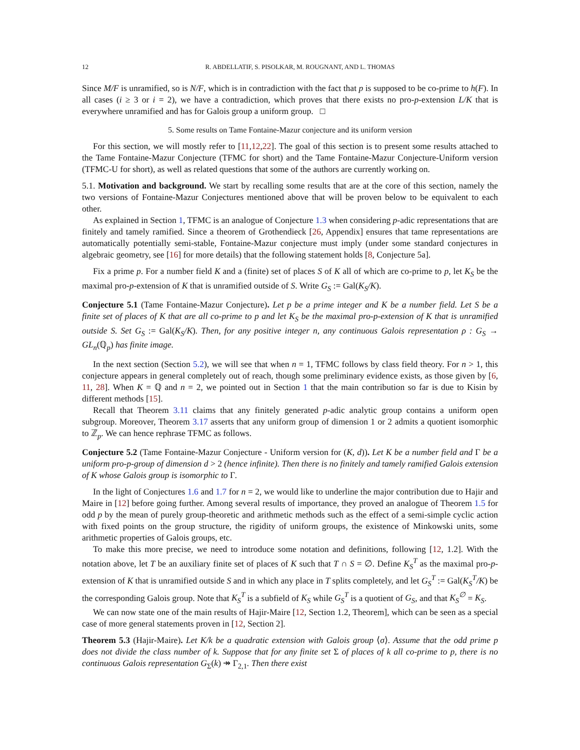12 R. ABDELLATIF, S. PISOLKAR, M. ROUGNANT, AND L. THOMAS
Since M/F is unramified, so is N/F, which is in contradiction with the fact that p is supposed to be co-prime to h(F). In all cases (i ≥ 3 or i = 2), we have a contradiction, which proves that there exists no pro-p-extension L/K that is everywhere unramified and has for Galois group a uniform group. □
5. Some results on Tame Fontaine-Mazur conjecture and its uniform version
For this section, we will mostly refer to [11,12,22]. The goal of this section is to present some results attached to the Tame Fontaine-Mazur Conjecture (TFMC for short) and the Tame Fontaine-Mazur Conjecture-Uniform version (TFMC-U for short), as well as related questions that some of the authors are currently working on.
5.1. Motivation and background. We start by recalling some results that are at the core of this section, namely the two versions of Fontaine-Mazur Conjectures mentioned above that will be proven below to be equivalent to each other.
As explained in Section 1, TFMC is an analogue of Conjecture 1.3 when considering p-adic representations that are finitely and tamely ramified. Since a theorem of Grothendieck [26, Appendix] ensures that tame representations are automatically potentially semi-stable, Fontaine-Mazur conjecture must imply (under some standard conjectures in algebraic geometry, see [16] for more details) that the following statement holds [8, Conjecture 5a].
Fix a prime p. For a number field K and a (finite) set of places S of K all of which are co-prime to p, let K<sub>S</sub> be the maximal pro-p-extension of K that is unramified outside of S. Write G<sub>S</sub> := Gal(K<sub>S</sub>/K).
Conjecture 5.1 (Tame Fontaine-Mazur Conjecture). Let p be a prime integer and K be a number field. Let S be a finite set of places of K that are all co-prime to p and let K<sub>S</sub> be the maximal pro-p-extension of K that is unramified outside S. Set G<sub>S</sub> := Gal(K<sub>S</sub>/K). Then, for any positive integer n, any continuous Galois representation ρ : G<sub>S</sub> → GL<sub>n</sub>(ℚ<sub>p</sub>) has finite image.
In the next section (Section 5.2), we will see that when n = 1, TFMC follows by class field theory. For n > 1, this conjecture appears in general completely out of reach, though some preliminary evidence exists, as those given by [6, 11, 28]. When K = ℚ and n = 2, we pointed out in Section 1 that the main contribution so far is due to Kisin by different methods [15].
Recall that Theorem 3.11 claims that any finitely generated p-adic analytic group contains a uniform open subgroup. Moreover, Theorem 3.17 asserts that any uniform group of dimension 1 or 2 admits a quotient isomorphic to ℤ<sub>p</sub>. We can hence rephrase TFMC as follows.
Conjecture 5.2 (Tame Fontaine-Mazur Conjecture - Uniform version for (K, d)). Let K be a number field and Γ be a uniform pro-p-group of dimension d > 2 (hence infinite). Then there is no finitely and tamely ramified Galois extension of K whose Galois group is isomorphic to Γ.
In the light of Conjectures 1.6 and 1.7 for n = 2, we would like to underline the major contribution due to Hajir and Maire in [12] before going further. Among several results of importance, they proved an analogue of Theorem 1.5 for odd p by the mean of purely group-theoretic and arithmetic methods such as the effect of a semi-simple cyclic action with fixed points on the group structure, the rigidity of uniform groups, the existence of Minkowski units, some arithmetic properties of Galois groups, etc.
To make this more precise, we need to introduce some notation and definitions, following [12, 1.2]. With the notation above, let T be an auxiliary finite set of places of K such that T ∩ S = ∅. Define K<sub>S</sub><sup>T</sup> as the maximal pro-p-extension of K that is unramified outside S and in which any place in T splits completely, and let G<sub>S</sub><sup>T</sup> := Gal(K<sub>S</sub><sup>T</sup>/K) be the corresponding Galois group. Note that K<sub>S</sub><sup>T</sup> is a subfield of K<sub>S</sub> while G<sub>S</sub><sup>T</sup> is a quotient of G<sub>S</sub>, and that K<sub>S</sub><sup>∅</sup> = K<sub>S</sub>.
We can now state one of the main results of Hajir-Maire [12, Section 1.2, Theorem], which can be seen as a special case of more general statements proven in [12, Section 2].
Theorem 5.3 (Hajir-Maire). Let K/k be a quadratic extension with Galois group ⟨σ⟩. Assume that the odd prime p does not divide the class number of k. Suppose that for any finite set Σ of places of k all co-prime to p, there is no continuous Galois representation G<sub>Σ</sub>(k) ↠ Γ<sub>2,1</sub>. Then there exist